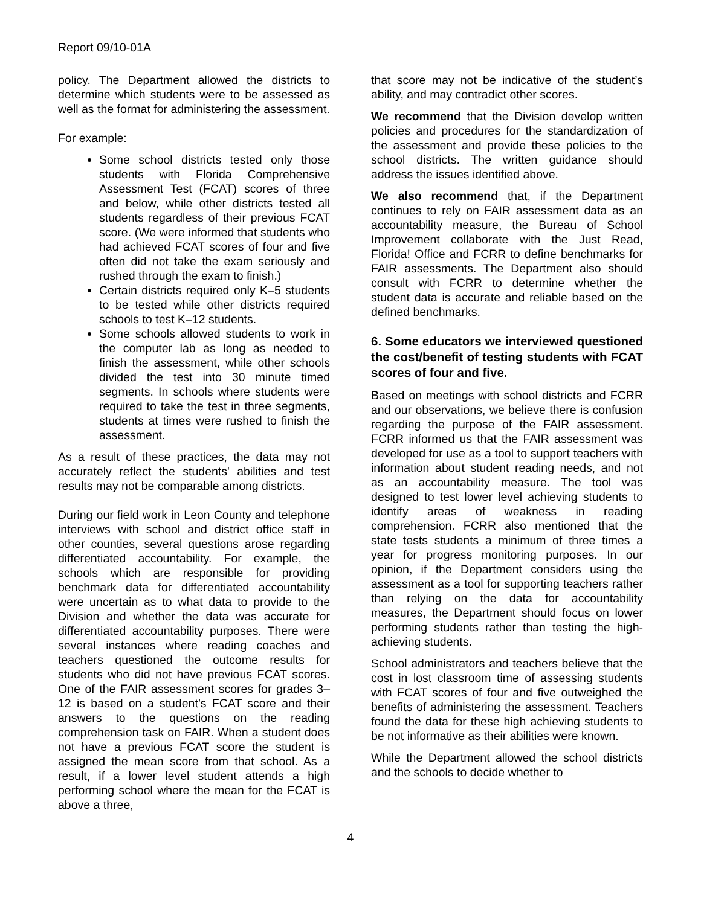Report 09/10-01A
policy. The Department allowed the districts to determine which students were to be assessed as well as the format for administering the assessment.
For example:
Some school districts tested only those students with Florida Comprehensive Assessment Test (FCAT) scores of three and below, while other districts tested all students regardless of their previous FCAT score. (We were informed that students who had achieved FCAT scores of four and five often did not take the exam seriously and rushed through the exam to finish.)
Certain districts required only K–5 students to be tested while other districts required schools to test K–12 students.
Some schools allowed students to work in the computer lab as long as needed to finish the assessment, while other schools divided the test into 30 minute timed segments. In schools where students were required to take the test in three segments, students at times were rushed to finish the assessment.
As a result of these practices, the data may not accurately reflect the students' abilities and test results may not be comparable among districts.
During our field work in Leon County and telephone interviews with school and district office staff in other counties, several questions arose regarding differentiated accountability. For example, the schools which are responsible for providing benchmark data for differentiated accountability were uncertain as to what data to provide to the Division and whether the data was accurate for differentiated accountability purposes. There were several instances where reading coaches and teachers questioned the outcome results for students who did not have previous FCAT scores. One of the FAIR assessment scores for grades 3–12 is based on a student’s FCAT score and their answers to the questions on the reading comprehension task on FAIR. When a student does not have a previous FCAT score the student is assigned the mean score from that school. As a result, if a lower level student attends a high performing school where the mean for the FCAT is above a three,
that score may not be indicative of the student’s ability, and may contradict other scores.
We recommend that the Division develop written policies and procedures for the standardization of the assessment and provide these policies to the school districts. The written guidance should address the issues identified above.
We also recommend that, if the Department continues to rely on FAIR assessment data as an accountability measure, the Bureau of School Improvement collaborate with the Just Read, Florida! Office and FCRR to define benchmarks for FAIR assessments. The Department also should consult with FCRR to determine whether the student data is accurate and reliable based on the defined benchmarks.
6. Some educators we interviewed questioned the cost/benefit of testing students with FCAT scores of four and five.
Based on meetings with school districts and FCRR and our observations, we believe there is confusion regarding the purpose of the FAIR assessment. FCRR informed us that the FAIR assessment was developed for use as a tool to support teachers with information about student reading needs, and not as an accountability measure. The tool was designed to test lower level achieving students to identify areas of weakness in reading comprehension. FCRR also mentioned that the state tests students a minimum of three times a year for progress monitoring purposes. In our opinion, if the Department considers using the assessment as a tool for supporting teachers rather than relying on the data for accountability measures, the Department should focus on lower performing students rather than testing the high-achieving students.
School administrators and teachers believe that the cost in lost classroom time of assessing students with FCAT scores of four and five outweighed the benefits of administering the assessment. Teachers found the data for these high achieving students to be not informative as their abilities were known.
While the Department allowed the school districts and the schools to decide whether to
4